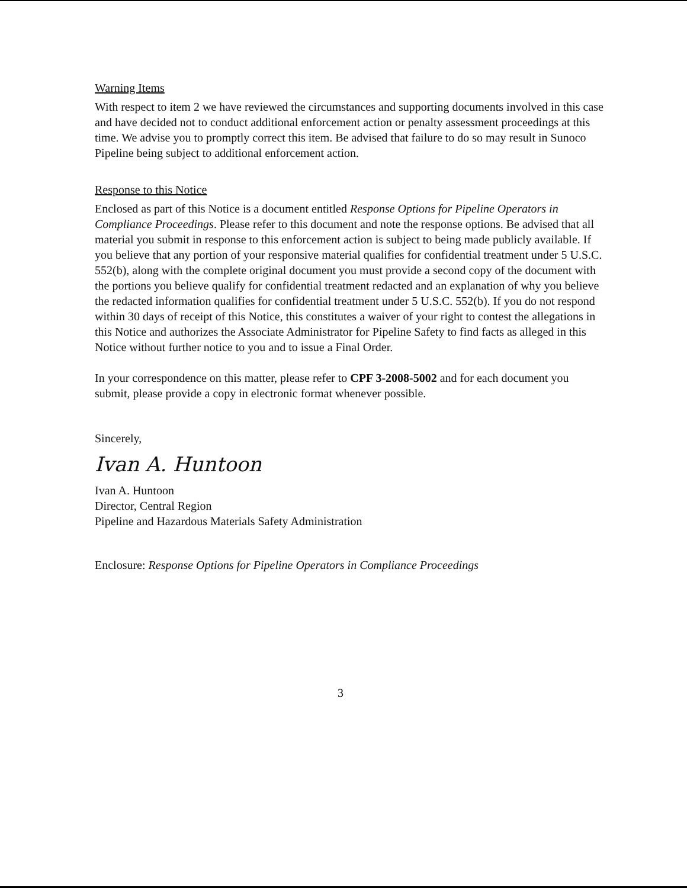Warning Items
With respect to item 2 we have reviewed the circumstances and supporting documents involved in this case and have decided not to conduct additional enforcement action or penalty assessment proceedings at this time. We advise you to promptly correct this item. Be advised that failure to do so may result in Sunoco Pipeline being subject to additional enforcement action.
Response to this Notice
Enclosed as part of this Notice is a document entitled Response Options for Pipeline Operators in Compliance Proceedings. Please refer to this document and note the response options. Be advised that all material you submit in response to this enforcement action is subject to being made publicly available. If you believe that any portion of your responsive material qualifies for confidential treatment under 5 U.S.C. 552(b), along with the complete original document you must provide a second copy of the document with the portions you believe qualify for confidential treatment redacted and an explanation of why you believe the redacted information qualifies for confidential treatment under 5 U.S.C. 552(b). If you do not respond within 30 days of receipt of this Notice, this constitutes a waiver of your right to contest the allegations in this Notice and authorizes the Associate Administrator for Pipeline Safety to find facts as alleged in this Notice without further notice to you and to issue a Final Order.
In your correspondence on this matter, please refer to CPF 3-2008-5002 and for each document you submit, please provide a copy in electronic format whenever possible.
Sincerely,
Ivan A. Huntoon
Ivan A. Huntoon
Director, Central Region
Pipeline and Hazardous Materials Safety Administration
Enclosure: Response Options for Pipeline Operators in Compliance Proceedings
3